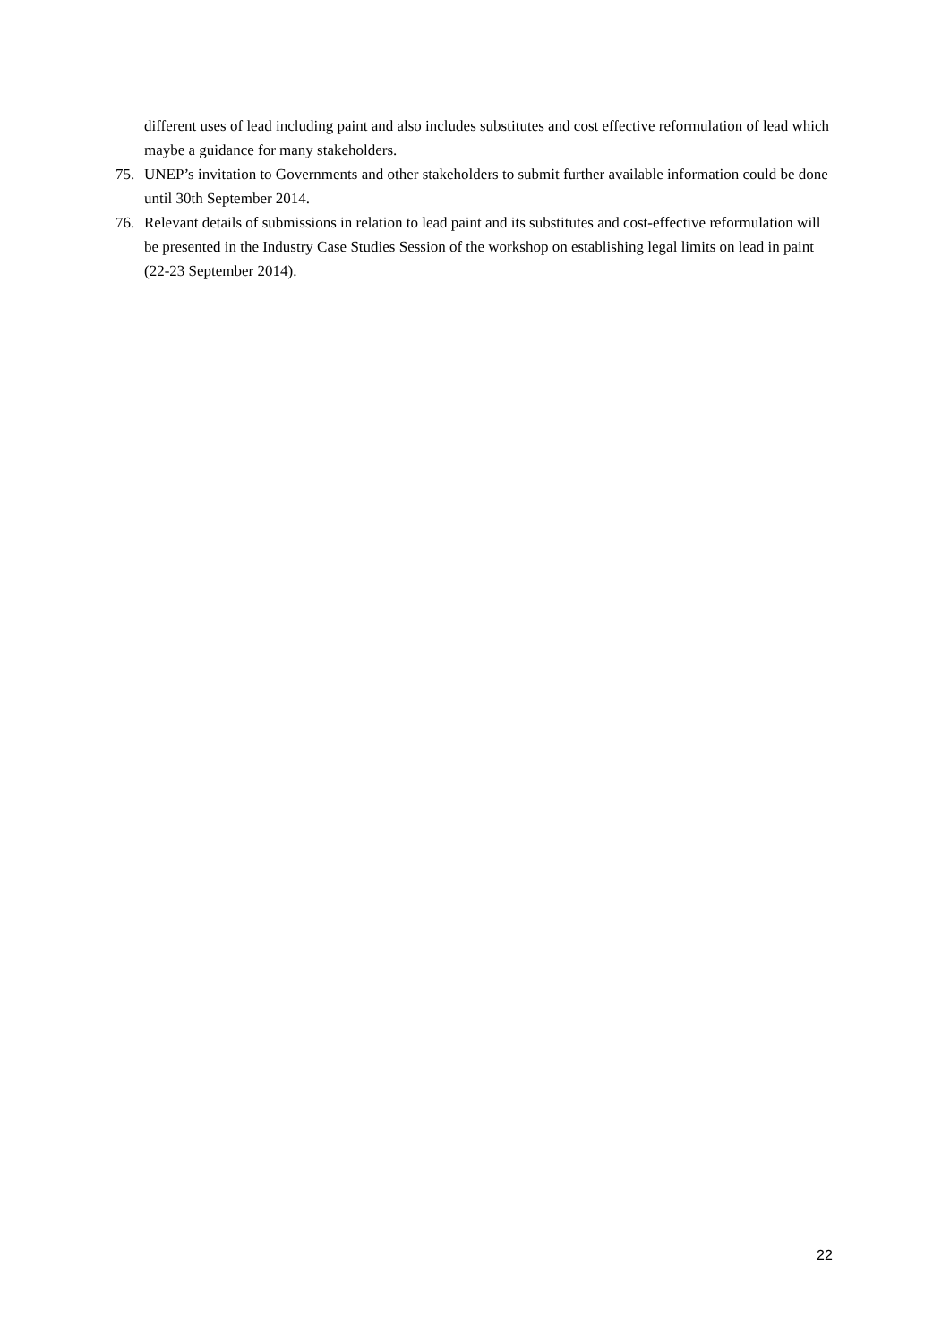different uses of lead including paint and also includes substitutes and cost effective reformulation of lead which maybe a guidance for many stakeholders.
75. UNEP’s invitation to Governments and other stakeholders to submit further available information could be done until 30th September 2014.
76. Relevant details of submissions in relation to lead paint and its substitutes and cost-effective reformulation will be presented in the Industry Case Studies Session of the workshop on establishing legal limits on lead in paint (22-23 September 2014).
22